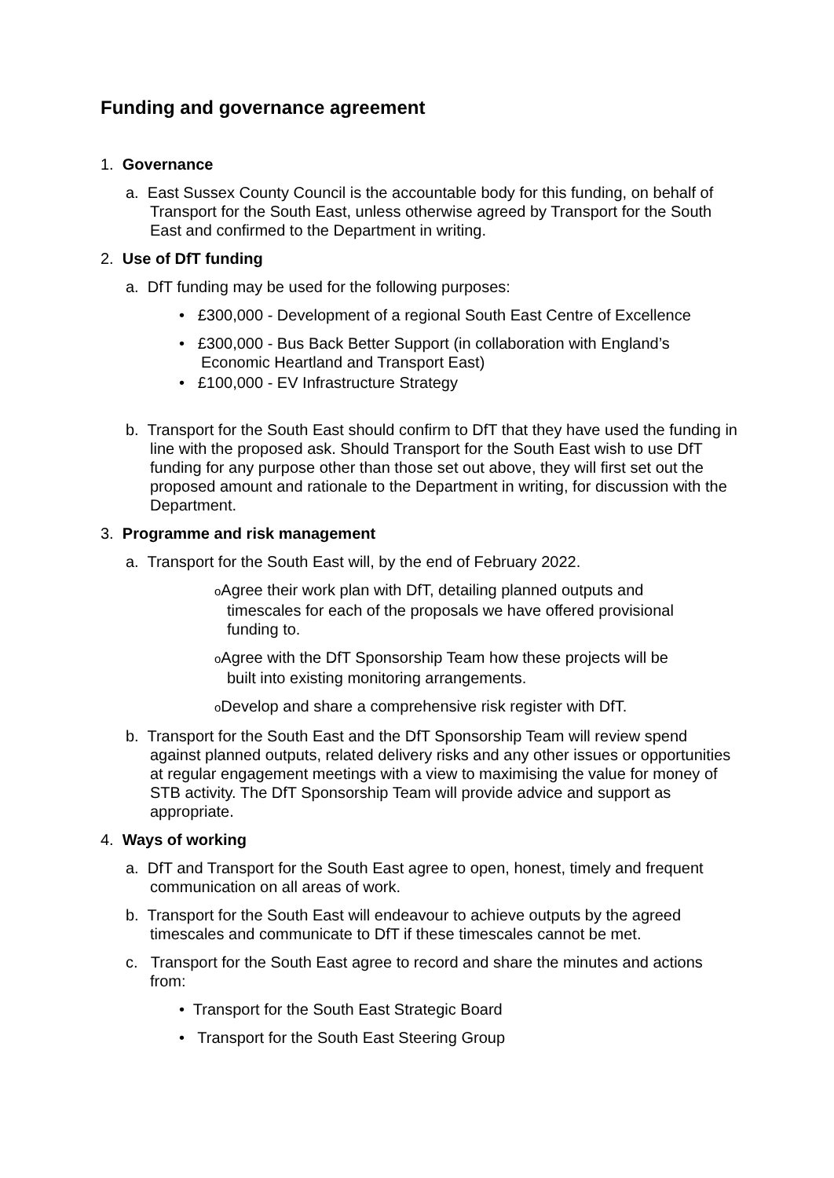Funding and governance agreement
1. Governance
a. East Sussex County Council is the accountable body for this funding, on behalf of Transport for the South East, unless otherwise agreed by Transport for the South East and confirmed to the Department in writing.
2. Use of DfT funding
a. DfT funding may be used for the following purposes:
• £300,000 - Development of a regional South East Centre of Excellence
• £300,000 - Bus Back Better Support (in collaboration with England’s Economic Heartland and Transport East)
• £100,000 - EV Infrastructure Strategy
b. Transport for the South East should confirm to DfT that they have used the funding in line with the proposed ask. Should Transport for the South East wish to use DfT funding for any purpose other than those set out above, they will first set out the proposed amount and rationale to the Department in writing, for discussion with the Department.
3. Programme and risk management
a. Transport for the South East will, by the end of February 2022.
o Agree their work plan with DfT, detailing planned outputs and timescales for each of the proposals we have offered provisional funding to.
o Agree with the DfT Sponsorship Team how these projects will be built into existing monitoring arrangements.
o Develop and share a comprehensive risk register with DfT.
b. Transport for the South East and the DfT Sponsorship Team will review spend against planned outputs, related delivery risks and any other issues or opportunities at regular engagement meetings with a view to maximising the value for money of STB activity. The DfT Sponsorship Team will provide advice and support as appropriate.
4. Ways of working
a. DfT and Transport for the South East agree to open, honest, timely and frequent communication on all areas of work.
b. Transport for the South East will endeavour to achieve outputs by the agreed timescales and communicate to DfT if these timescales cannot be met.
c. Transport for the South East agree to record and share the minutes and actions from:
• Transport for the South East Strategic Board
• Transport for the South East Steering Group